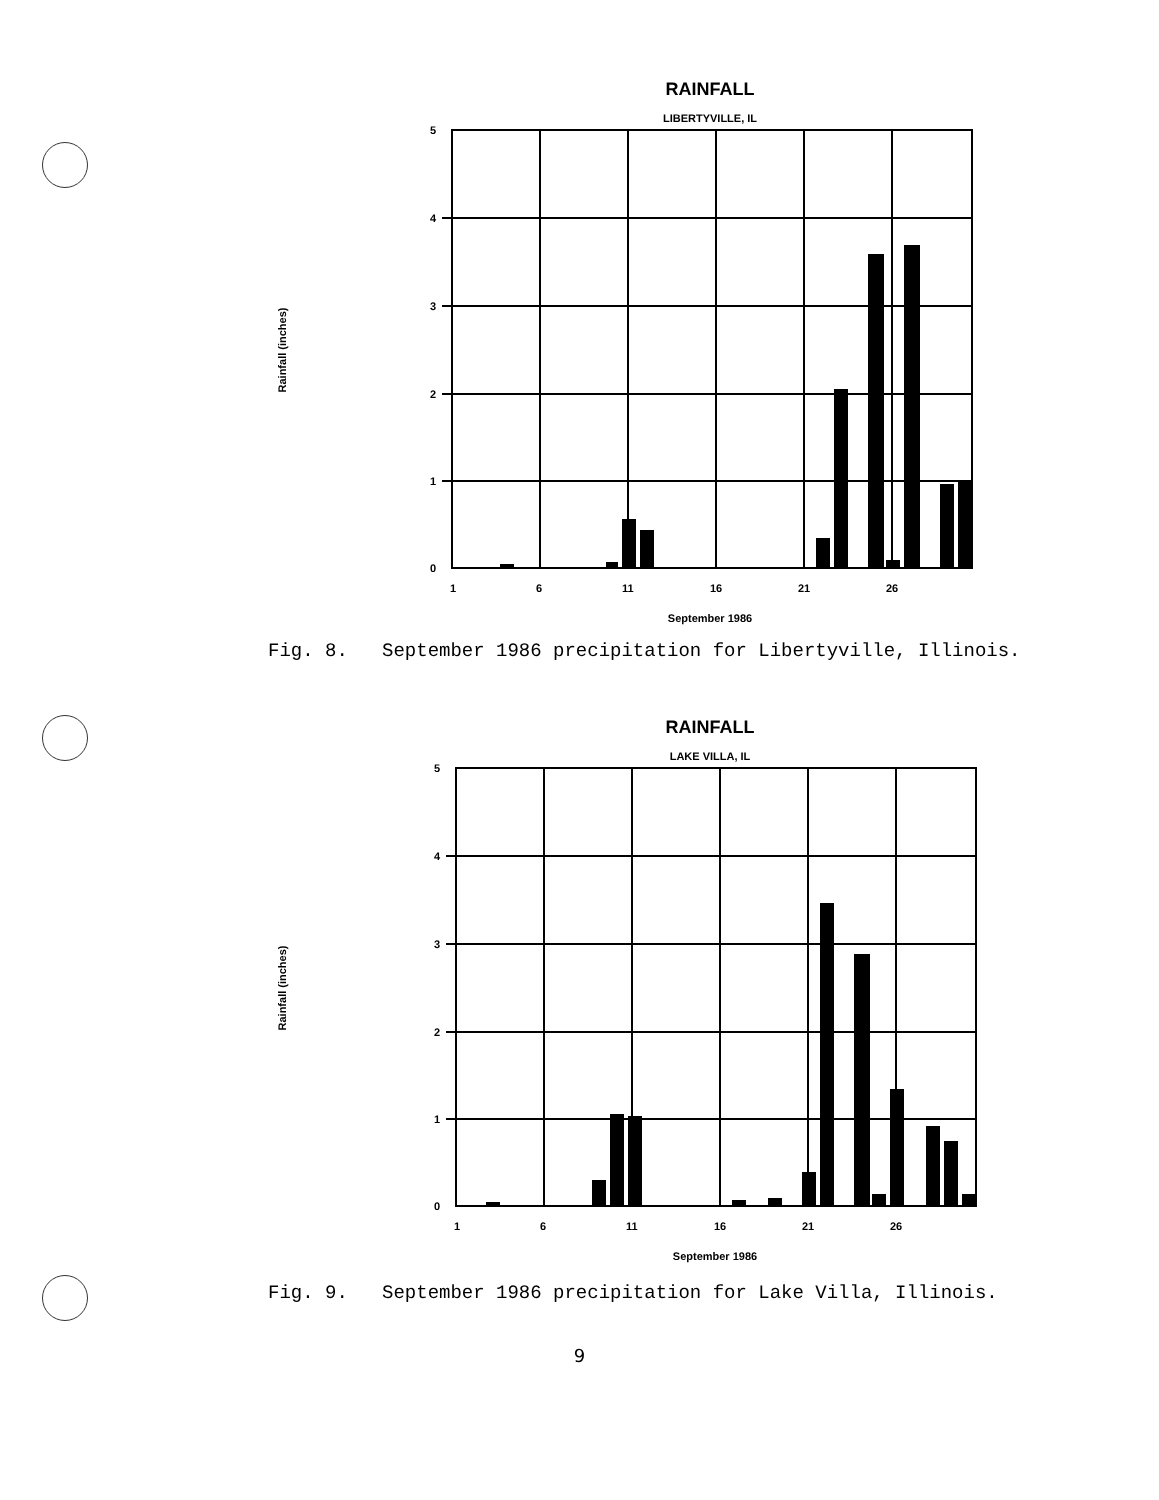RAINFALL
LIBERTYVILLE, IL
Rainfall (inches)
5
4
3
2
1
0
1
6
11
16
21
26
September 1986
Fig. 8. September 1986 precipitation for Libertyville, Illinois.
RAINFALL
LAKE VILLA, IL
Rainfall (inches)
5
4
3
2
1
0
1
6
11
16
21
26
September 1986
Fig. 9. September 1986 precipitation for Lake Villa, Illinois.
9